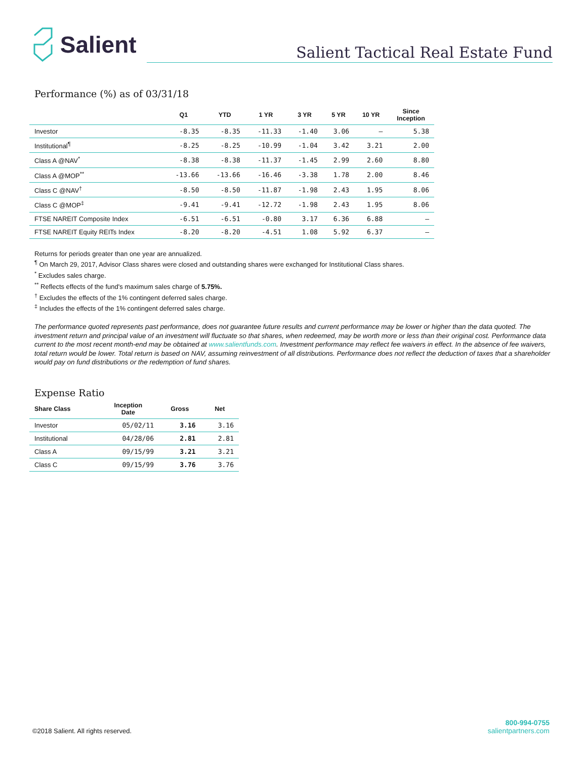Salient
Salient Tactical Real Estate Fund
Performance (%) as of 03/31/18
| | Q1 | YTD | 1 YR | 3 YR | 5 YR | 10 YR | Since Inception |
| --- | --- | --- | --- | --- | --- | --- | --- |
| Investor | -8.35 | -8.35 | -11.33 | -1.40 | 3.06 | – | 5.38 |
| Institutional<sup>¶</sup> | -8.25 | -8.25 | -10.99 | -1.04 | 3.42 | 3.21 | 2.00 |
| Class A @NAV<sup>*</sup> | -8.38 | -8.38 | -11.37 | -1.45 | 2.99 | 2.60 | 8.80 |
| Class A @MOP<sup>**</sup> | -13.66 | -13.66 | -16.46 | -3.38 | 1.78 | 2.00 | 8.46 |
| Class C @NAV<sup>†</sup> | -8.50 | -8.50 | -11.87 | -1.98 | 2.43 | 1.95 | 8.06 |
| Class C @MOP<sup>‡</sup> | -9.41 | -9.41 | -12.72 | -1.98 | 2.43 | 1.95 | 8.06 |
| FTSE NAREIT Composite Index | -6.51 | -6.51 | -0.80 | 3.17 | 6.36 | 6.88 | – |
| FTSE NAREIT Equity REITs Index | -8.20 | -8.20 | -4.51 | 1.08 | 5.92 | 6.37 | – |
Returns for periods greater than one year are annualized.
<sup>¶</sup> On March 29, 2017, Advisor Class shares were closed and outstanding shares were exchanged for Institutional Class shares.
<sup>*</sup> Excludes sales charge.
<sup>**</sup> Reflects effects of the fund's maximum sales charge of 5.75%.
<sup>†</sup> Excludes the effects of the 1% contingent deferred sales charge.
<sup>‡</sup> Includes the effects of the 1% contingent deferred sales charge.
The performance quoted represents past performance, does not guarantee future results and current performance may be lower or higher than the data quoted. The investment return and principal value of an investment will fluctuate so that shares, when redeemed, may be worth more or less than their original cost. Performance data current to the most recent month-end may be obtained at www.salientfunds.com. Investment performance may reflect fee waivers in effect. In the absence of fee waivers, total return would be lower. Total return is based on NAV, assuming reinvestment of all distributions. Performance does not reflect the deduction of taxes that a shareholder would pay on fund distributions or the redemption of fund shares.
Expense Ratio
| Share Class | Inception Date | Gross | Net |
| --- | --- | --- | --- |
| Investor | 05/02/11 | 3.16 | 3.16 |
| Institutional | 04/28/06 | 2.81 | 2.81 |
| Class A | 09/15/99 | 3.21 | 3.21 |
| Class C | 09/15/99 | 3.76 | 3.76 |
©2018 Salient. All rights reserved.
800-994-0755
salientpartners.com